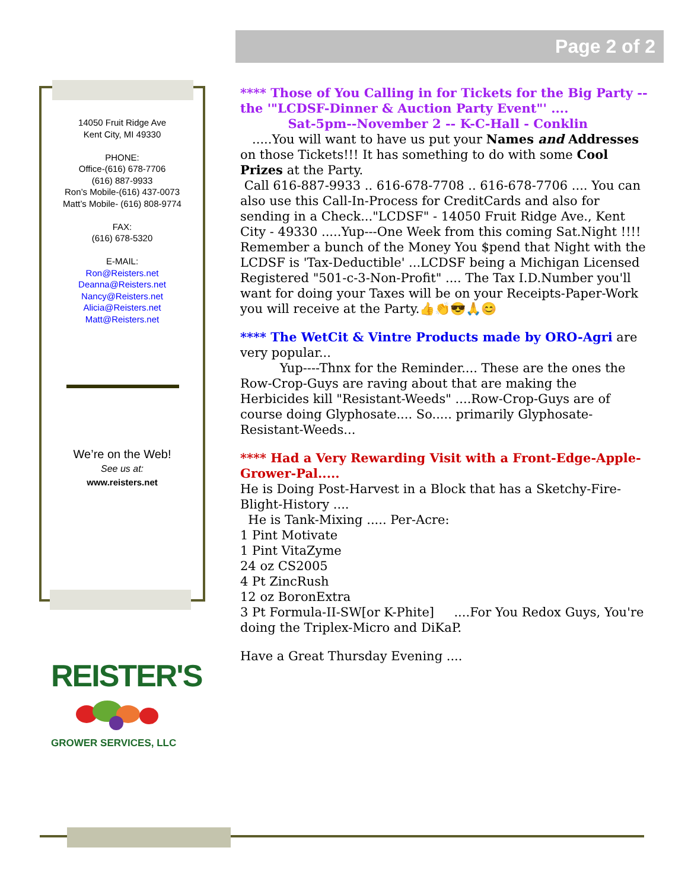Page 2 of 2
14050 Fruit Ridge Ave
Kent City, MI 49330
PHONE:
Office-(616) 678-7706
(616) 887-9933
Ron’s Mobile-(616) 437-0073
Matt’s Mobile- (616) 808-9774
FAX:
(616) 678-5320
E-MAIL:
Ron@Reisters.net
Deanna@Reisters.net
Nancy@Reisters.net
Alicia@Reisters.net
Matt@Reisters.net
We’re on the Web!
See us at:
www.reisters.net
REISTER'S
GROWER SERVICES, LLC
**** Those of You Calling in for Tickets for the Big Party -- the '"LCDSF-Dinner & Auction Party Event"' ....
Sat-5pm--November 2 -- K-C-Hall - Conklin
.....You will want to have us put your Names and Addresses on those Tickets!!! It has something to do with some Cool Prizes at the Party.
Call 616-887-9933 .. 616-678-7708 .. 616-678-7706 .... You can also use this Call-In-Process for CreditCards and also for sending in a Check..."LCDSF" - 14050 Fruit Ridge Ave., Kent City - 49330 .....Yup---One Week from this coming Sat.Night !!!! Remember a bunch of the Money You $pend that Night with the LCDSF is 'Tax-Deductible' ...LCDSF being a Michigan Licensed Registered "501-c-3-Non-Profit" .... The Tax I.D.Number you'll want for doing your Taxes will be on your Receipts-Paper-Work you will receive at the Party.👍👏😎🙏😊
**** The WetCit & Vintre Products made by ORO-Agri are very popular...
Yup----Thnx for the Reminder.... These are the ones the Row-Crop-Guys are raving about that are making the Herbicides kill "Resistant-Weeds" ....Row-Crop-Guys are of course doing Glyphosate.... So..... primarily Glyphosate-Resistant-Weeds...
**** Had a Very Rewarding Visit with a Front-Edge-Apple-Grower-Pal.....
He is Doing Post-Harvest in a Block that has a Sketchy-Fire-Blight-History ....
He is Tank-Mixing ..... Per-Acre:
1 Pint Motivate
1 Pint VitaZyme
24 oz CS2005
4 Pt ZincRush
12 oz BoronExtra
3 Pt Formula-II-SW[or K-Phite] ....For You Redox Guys, You're doing the Triplex-Micro and DiKaP.
Have a Great Thursday Evening ....